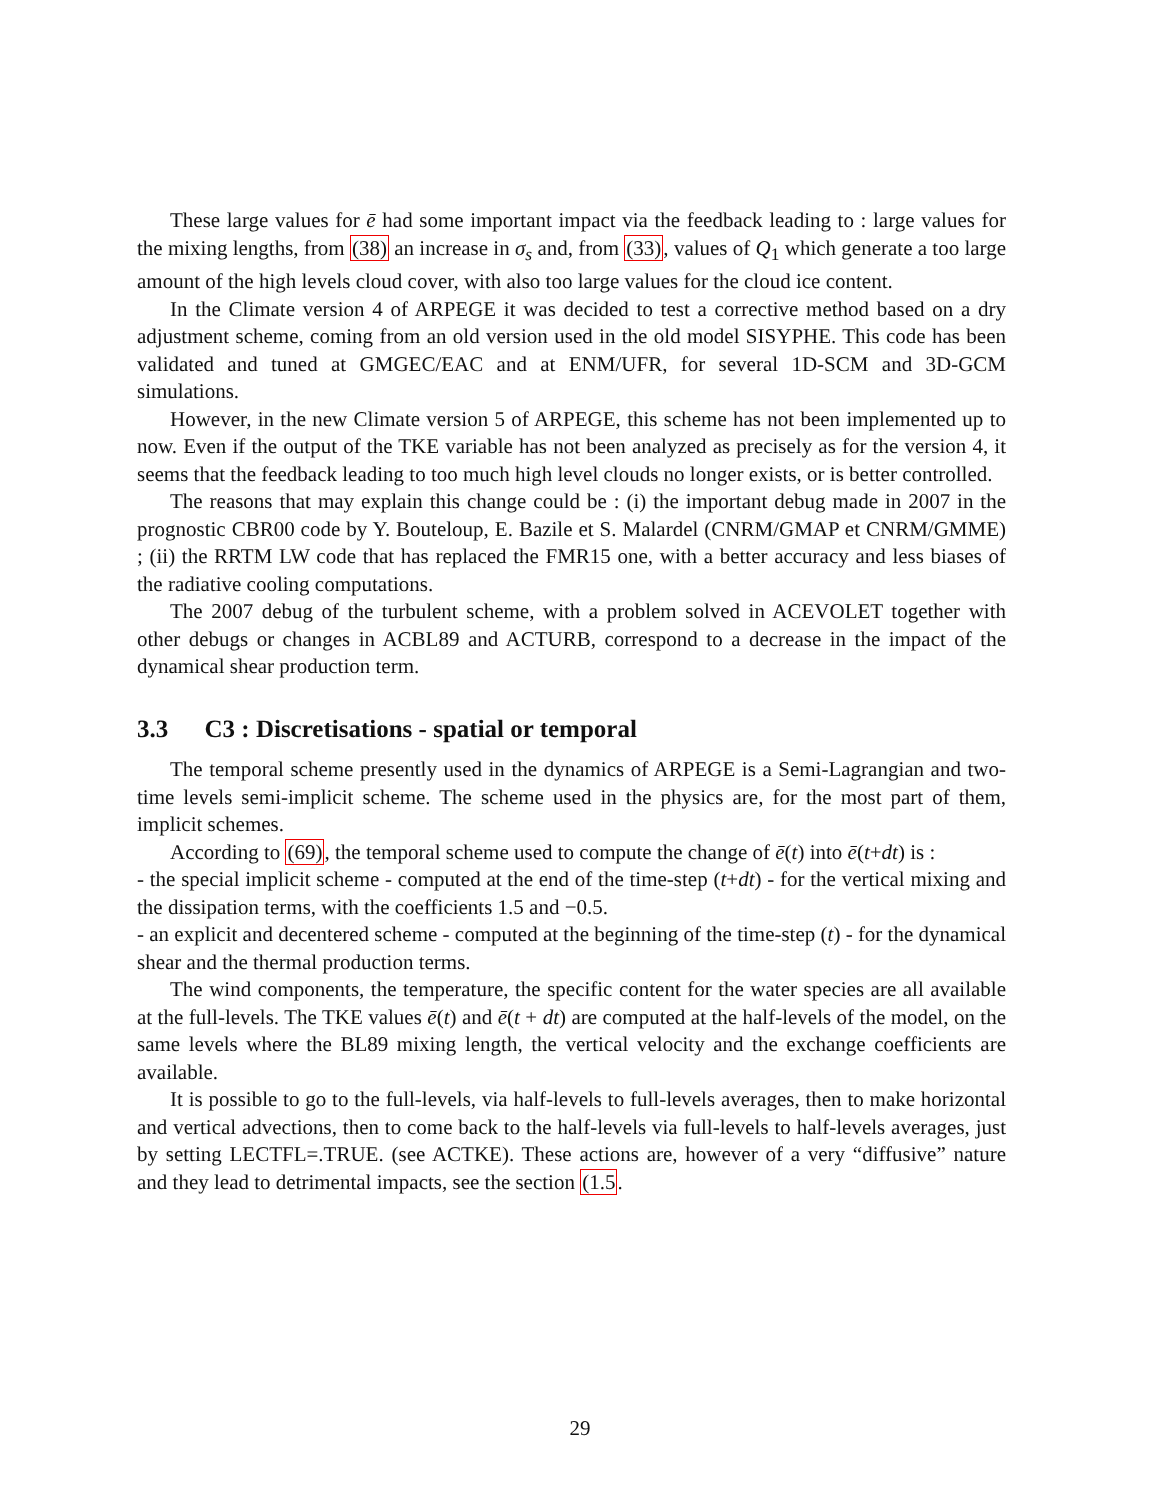These large values for ē had some important impact via the feedback leading to : large values for the mixing lengths, from (38) an increase in σ<sub>s</sub> and, from (33), values of Q<sub>1</sub> which generate a too large amount of the high levels cloud cover, with also too large values for the cloud ice content.
In the Climate version 4 of ARPEGE it was decided to test a corrective method based on a dry adjustment scheme, coming from an old version used in the old model SISYPHE. This code has been validated and tuned at GMGEC/EAC and at ENM/UFR, for several 1D-SCM and 3D-GCM simulations.
However, in the new Climate version 5 of ARPEGE, this scheme has not been implemented up to now. Even if the output of the TKE variable has not been analyzed as precisely as for the version 4, it seems that the feedback leading to too much high level clouds no longer exists, or is better controlled.
The reasons that may explain this change could be : (i) the important debug made in 2007 in the prognostic CBR00 code by Y. Bouteloup, E. Bazile et S. Malardel (CNRM/GMAP et CNRM/GMME) ; (ii) the RRTM LW code that has replaced the FMR15 one, with a better accuracy and less biases of the radiative cooling computations.
The 2007 debug of the turbulent scheme, with a problem solved in ACEVOLET together with other debugs or changes in ACBL89 and ACTURB, correspond to a decrease in the impact of the dynamical shear production term.
3.3 C3 : Discretisations - spatial or temporal
The temporal scheme presently used in the dynamics of ARPEGE is a Semi-Lagrangian and two-time levels semi-implicit scheme. The scheme used in the physics are, for the most part of them, implicit schemes.
According to (69), the temporal scheme used to compute the change of ē(t) into ē(t+dt) is :
- the special implicit scheme - computed at the end of the time-step (t+dt) - for the vertical mixing and the dissipation terms, with the coefficients 1.5 and −0.5.
- an explicit and decentered scheme - computed at the beginning of the time-step (t) - for the dynamical shear and the thermal production terms.
The wind components, the temperature, the specific content for the water species are all available at the full-levels. The TKE values ē(t) and ē(t + dt) are computed at the half-levels of the model, on the same levels where the BL89 mixing length, the vertical velocity and the exchange coefficients are available.
It is possible to go to the full-levels, via half-levels to full-levels averages, then to make horizontal and vertical advections, then to come back to the half-levels via full-levels to half-levels averages, just by setting LECTFL=.TRUE. (see ACTKE). These actions are, however of a very “diffusive” nature and they lead to detrimental impacts, see the section (1.5.
29